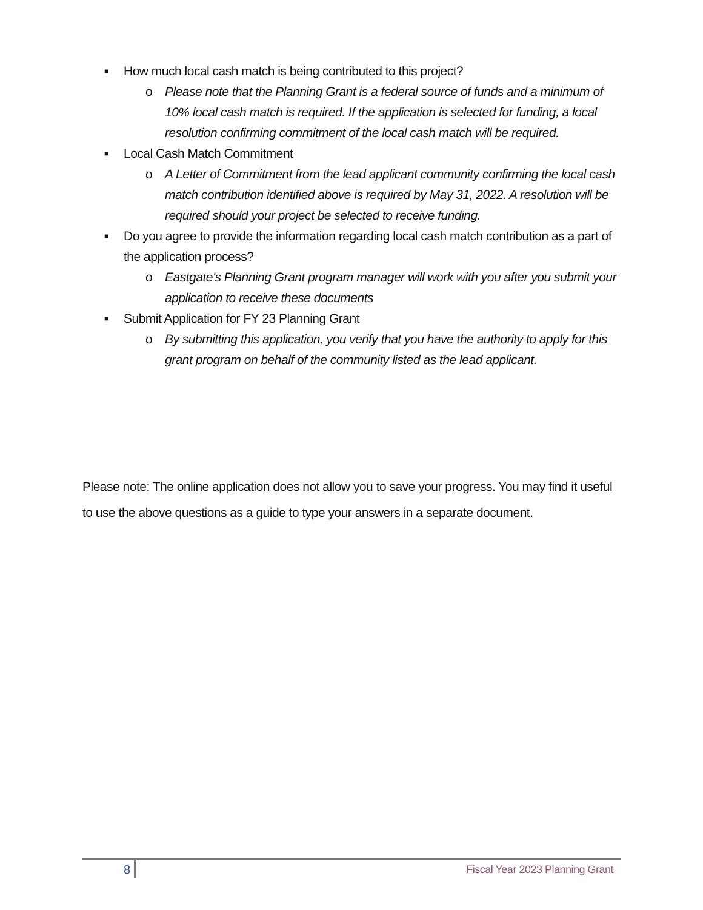■ How much local cash match is being contributed to this project?
o Please note that the Planning Grant is a federal source of funds and a minimum of 10% local cash match is required. If the application is selected for funding, a local resolution confirming commitment of the local cash match will be required.
■ Local Cash Match Commitment
o A Letter of Commitment from the lead applicant community confirming the local cash match contribution identified above is required by May 31, 2022. A resolution will be required should your project be selected to receive funding.
■ Do you agree to provide the information regarding local cash match contribution as a part of the application process?
o Eastgate's Planning Grant program manager will work with you after you submit your application to receive these documents
■ Submit Application for FY 23 Planning Grant
o By submitting this application, you verify that you have the authority to apply for this grant program on behalf of the community listed as the lead applicant.
Please note: The online application does not allow you to save your progress. You may find it useful to use the above questions as a guide to type your answers in a separate document.
8 Fiscal Year 2023 Planning Grant